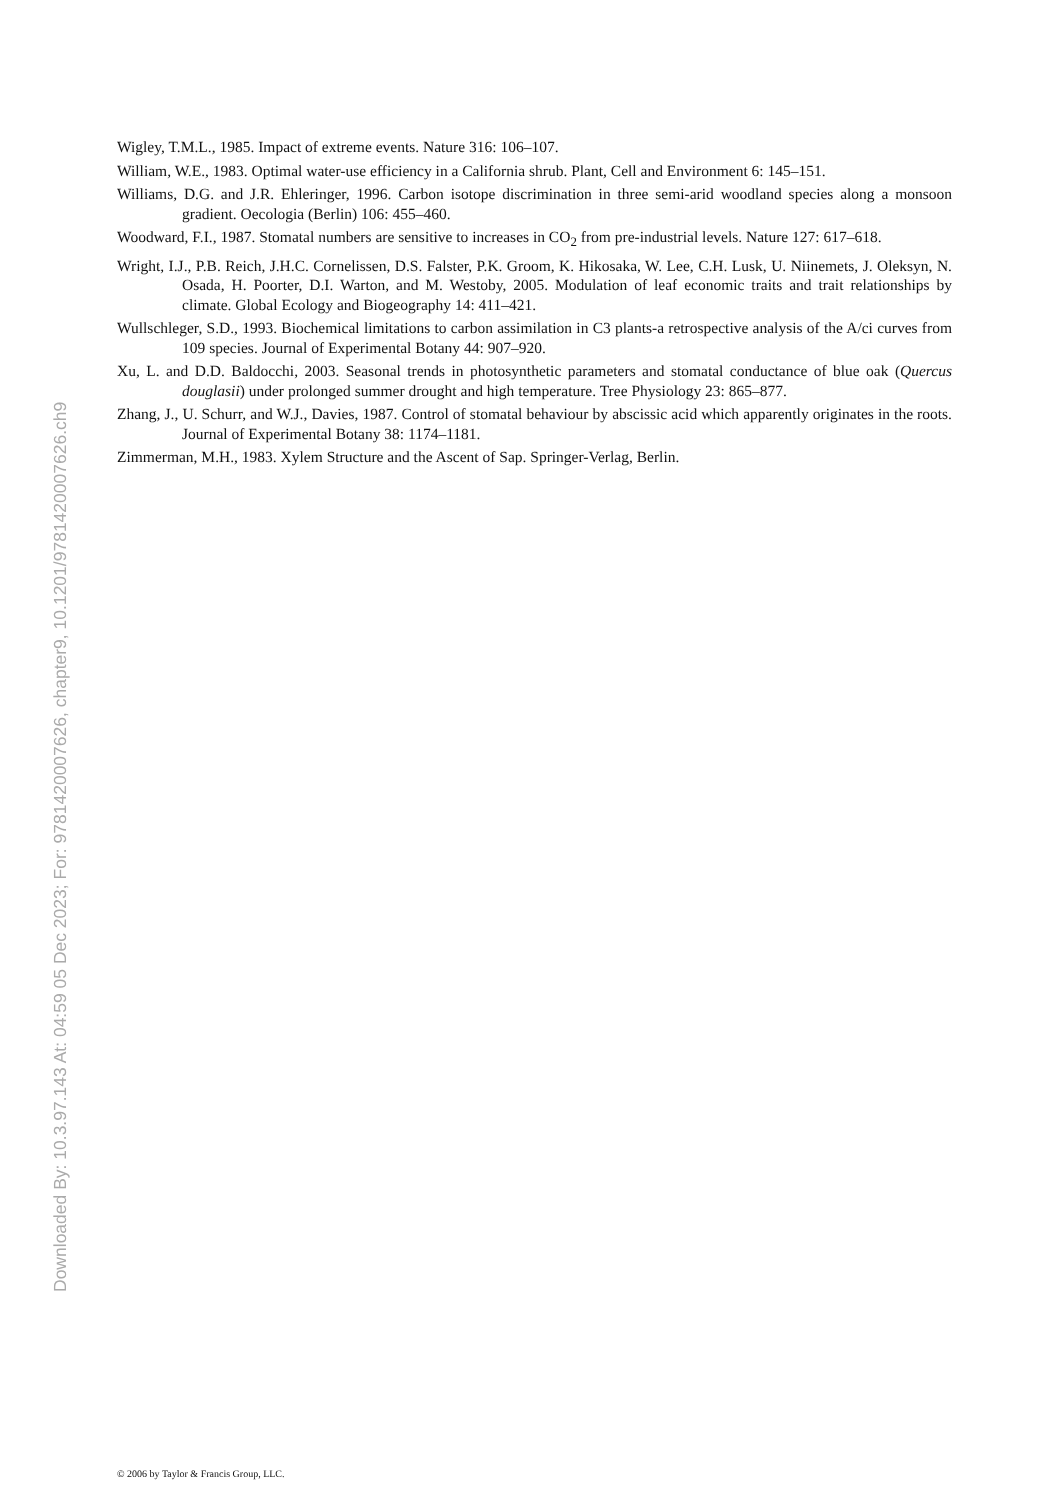Wigley, T.M.L., 1985. Impact of extreme events. Nature 316: 106–107.
William, W.E., 1983. Optimal water-use efficiency in a California shrub. Plant, Cell and Environment 6: 145–151.
Williams, D.G. and J.R. Ehleringer, 1996. Carbon isotope discrimination in three semi-arid woodland species along a monsoon gradient. Oecologia (Berlin) 106: 455–460.
Woodward, F.I., 1987. Stomatal numbers are sensitive to increases in CO<sub>2</sub> from pre-industrial levels. Nature 127: 617–618.
Wright, I.J., P.B. Reich, J.H.C. Cornelissen, D.S. Falster, P.K. Groom, K. Hikosaka, W. Lee, C.H. Lusk, U. Niinemets, J. Oleksyn, N. Osada, H. Poorter, D.I. Warton, and M. Westoby, 2005. Modulation of leaf economic traits and trait relationships by climate. Global Ecology and Biogeography 14: 411–421.
Wullschleger, S.D., 1993. Biochemical limitations to carbon assimilation in C3 plants-a retrospective analysis of the A/ci curves from 109 species. Journal of Experimental Botany 44: 907–920.
Xu, L. and D.D. Baldocchi, 2003. Seasonal trends in photosynthetic parameters and stomatal conductance of blue oak (Quercus douglasii) under prolonged summer drought and high temperature. Tree Physiology 23: 865–877.
Zhang, J., U. Schurr, and W.J., Davies, 1987. Control of stomatal behaviour by abscissic acid which apparently originates in the roots. Journal of Experimental Botany 38: 1174–1181.
Zimmerman, M.H., 1983. Xylem Structure and the Ascent of Sap. Springer-Verlag, Berlin.
Downloaded By: 10.3.97.143 At: 04:59 05 Dec 2023; For: 9781420007626, chapter9, 10.1201/9781420007626.ch9
© 2006 by Taylor & Francis Group, LLC.